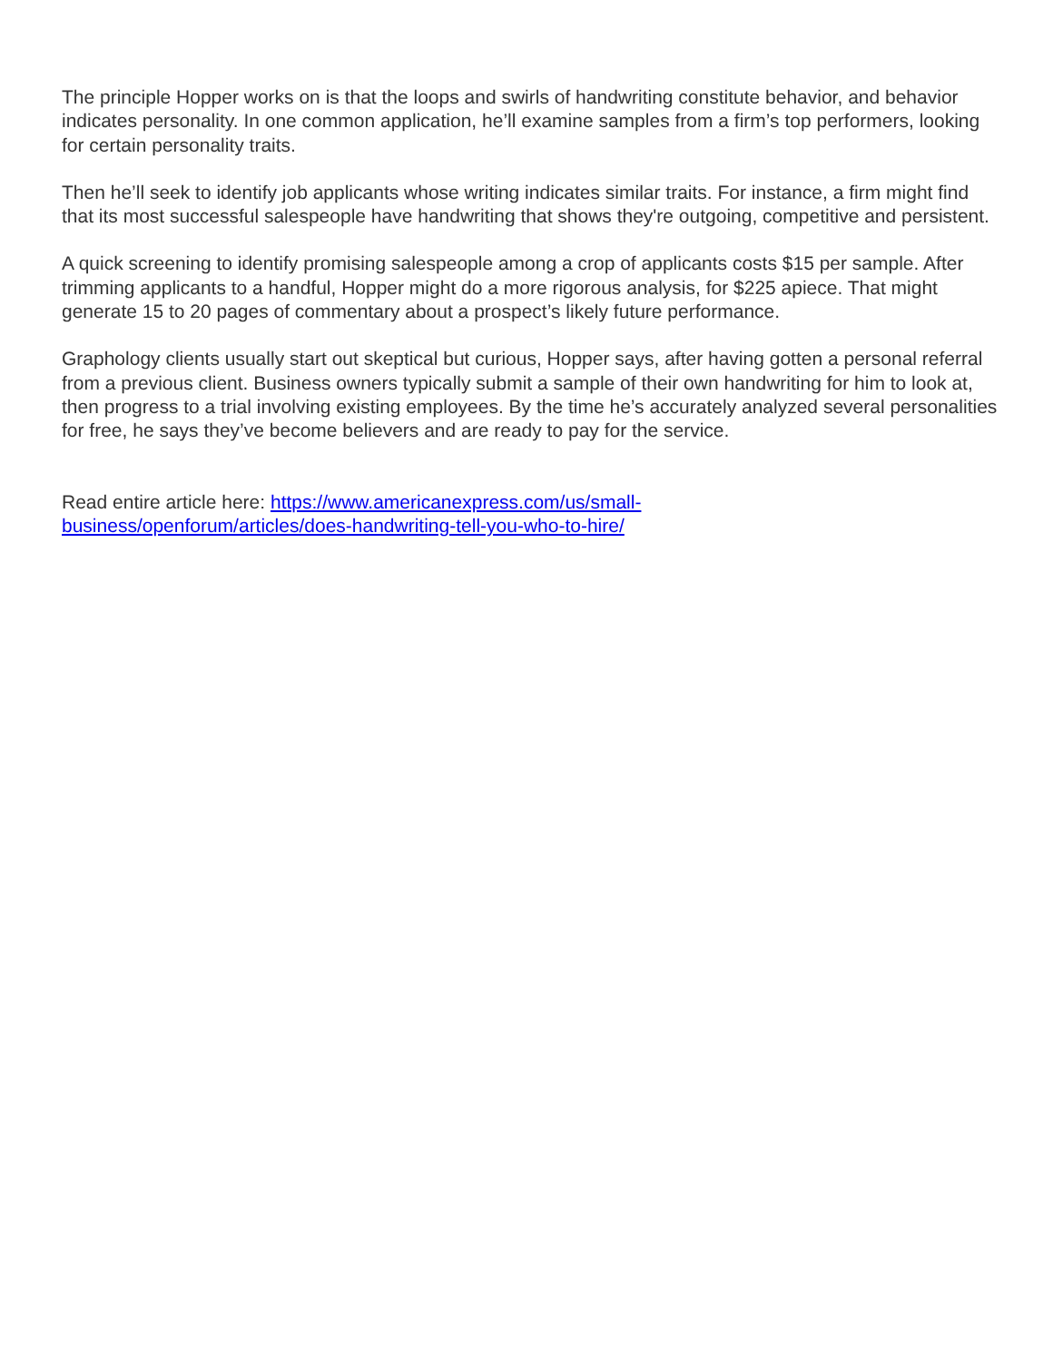The principle Hopper works on is that the loops and swirls of handwriting constitute behavior, and behavior indicates personality. In one common application, he’ll examine samples from a firm’s top performers, looking for certain personality traits.
Then he’ll seek to identify job applicants whose writing indicates similar traits. For instance, a firm might find that its most successful salespeople have handwriting that shows they're outgoing, competitive and persistent.
A quick screening to identify promising salespeople among a crop of applicants costs $15 per sample. After trimming applicants to a handful, Hopper might do a more rigorous analysis, for $225 apiece. That might generate 15 to 20 pages of commentary about a prospect’s likely future performance.
Graphology clients usually start out skeptical but curious, Hopper says, after having gotten a personal referral from a previous client. Business owners typically submit a sample of their own handwriting for him to look at, then progress to a trial involving existing employees. By the time he’s accurately analyzed several personalities for free, he says they’ve become believers and are ready to pay for the service.
Read entire article here: https://www.americanexpress.com/us/small-
business/openforum/articles/does-handwriting-tell-you-who-to-hire/